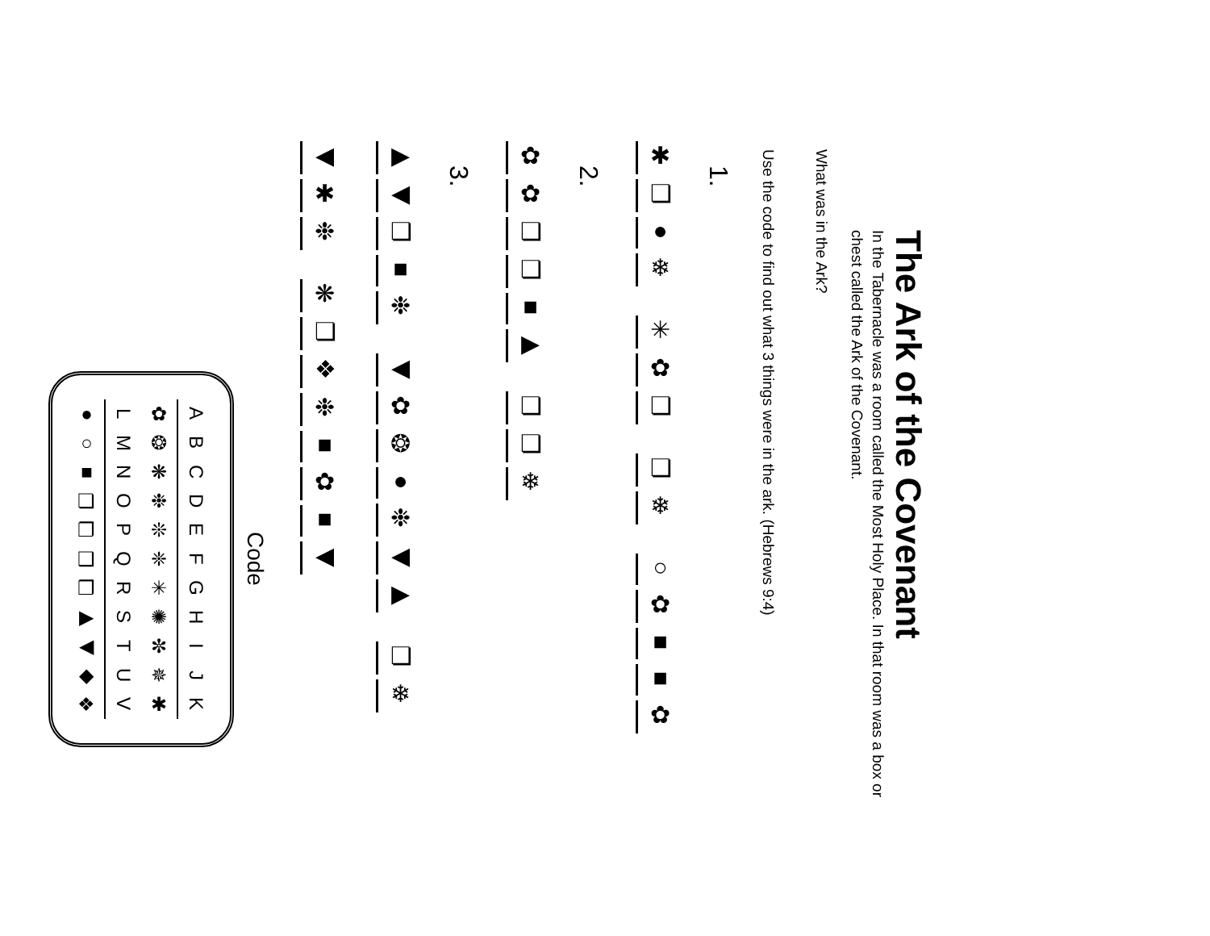The Ark of the Covenant
In the Tabernacle was a room called the Most Holy Place. In that room was a box or chest called the Ark of the Covenant.
What was in the Ark?
Use the code to find out what 3 things were in the ark. (Hebrews 9:4)
1.
✱ ❏ ● ❄ ✳ ✿ ❏ ❏ ❄ ○ ✿ ■ ■ ✿
2.
✿ ✿ ❏ ❏ ■ ▶ ❏ ❏ ❄
3.
▶ ◀ ❏ ■ ❉ ◀ ✿ ❂ ● ❉ ◀ ▶ ❏ ❄
◀ ✱ ❉ ❋ ❏ ❖ ❉ ■ ✿ ■ ◀
Code
| A | B | C | D | E | F | G | H | I | J | K |
| ✿ | ❂ | ❋ | ❉ | ❊ | ❈ | ✳ | ✺ | ✼ | ✵ | ✱ |
| L | M | N | O | P | Q | R | S | T | U | V |
| ● | ○ | ■ | ❏ | ❐ | ❑ | ❒ | ▶ | ◀ | ◆ | ❖ |